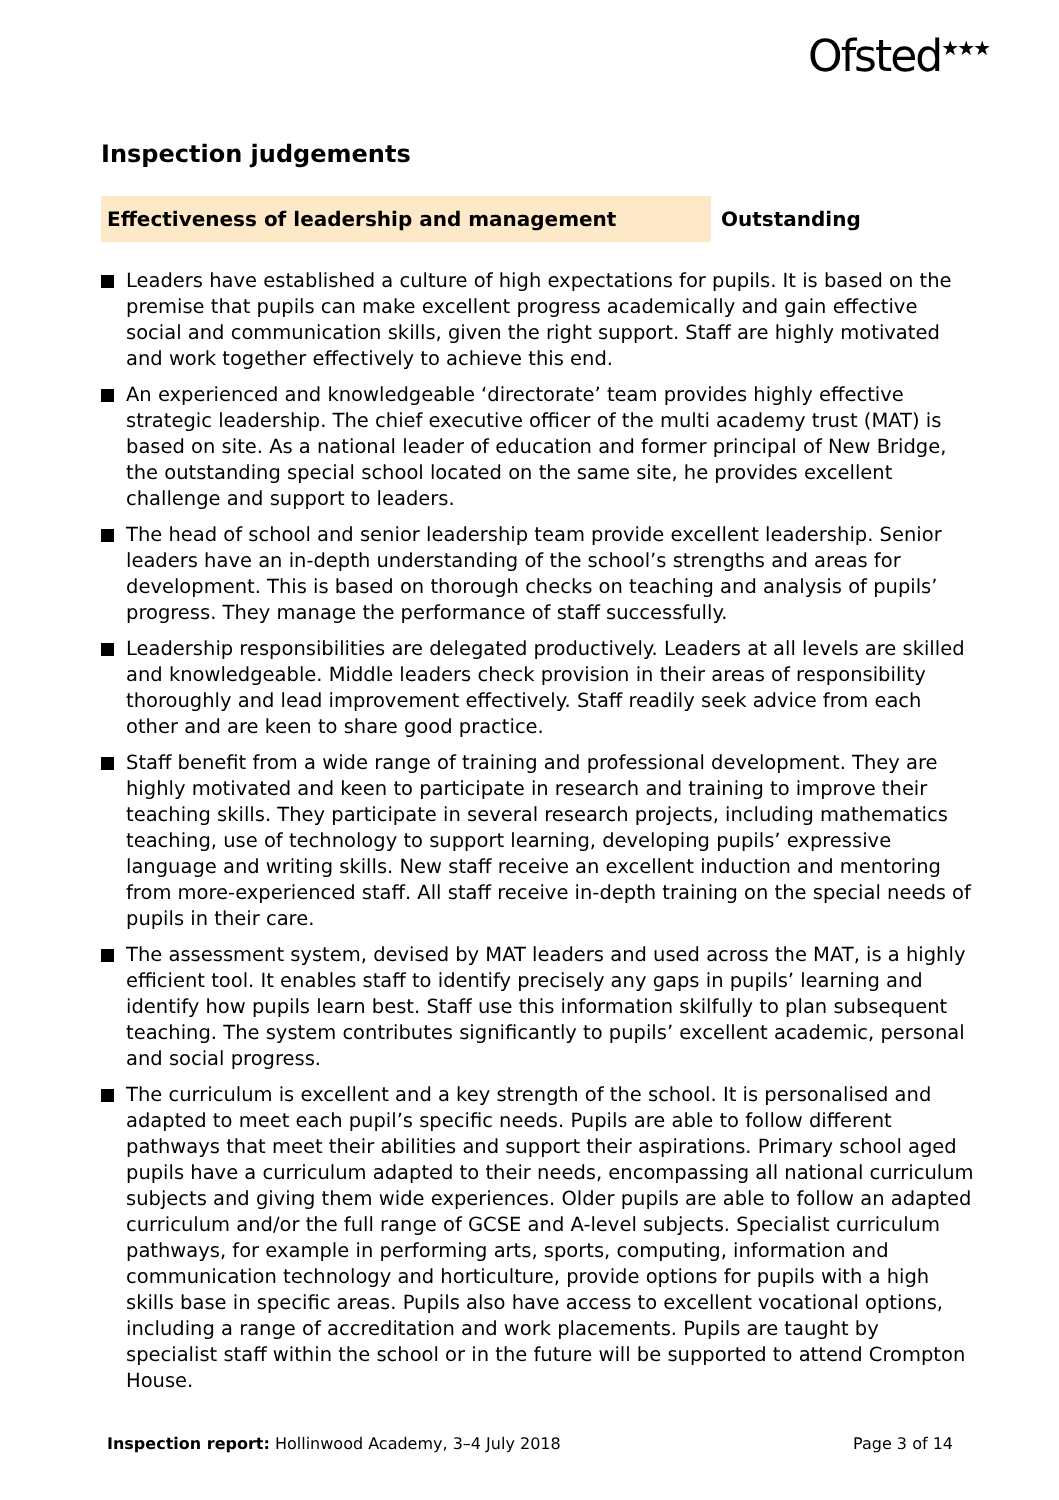Ofsted<sup>★★★</sup>
Inspection judgements
Effectiveness of leadership and management Outstanding
Leaders have established a culture of high expectations for pupils. It is based on the premise that pupils can make excellent progress academically and gain effective social and communication skills, given the right support. Staff are highly motivated and work together effectively to achieve this end.
An experienced and knowledgeable ‘directorate’ team provides highly effective strategic leadership. The chief executive officer of the multi academy trust (MAT) is based on site. As a national leader of education and former principal of New Bridge, the outstanding special school located on the same site, he provides excellent challenge and support to leaders.
The head of school and senior leadership team provide excellent leadership. Senior leaders have an in-depth understanding of the school’s strengths and areas for development. This is based on thorough checks on teaching and analysis of pupils’ progress. They manage the performance of staff successfully.
Leadership responsibilities are delegated productively. Leaders at all levels are skilled and knowledgeable. Middle leaders check provision in their areas of responsibility thoroughly and lead improvement effectively. Staff readily seek advice from each other and are keen to share good practice.
Staff benefit from a wide range of training and professional development. They are highly motivated and keen to participate in research and training to improve their teaching skills. They participate in several research projects, including mathematics teaching, use of technology to support learning, developing pupils’ expressive language and writing skills. New staff receive an excellent induction and mentoring from more-experienced staff. All staff receive in-depth training on the special needs of pupils in their care.
The assessment system, devised by MAT leaders and used across the MAT, is a highly efficient tool. It enables staff to identify precisely any gaps in pupils’ learning and identify how pupils learn best. Staff use this information skilfully to plan subsequent teaching. The system contributes significantly to pupils’ excellent academic, personal and social progress.
The curriculum is excellent and a key strength of the school. It is personalised and adapted to meet each pupil’s specific needs. Pupils are able to follow different pathways that meet their abilities and support their aspirations. Primary school aged pupils have a curriculum adapted to their needs, encompassing all national curriculum subjects and giving them wide experiences. Older pupils are able to follow an adapted curriculum and/or the full range of GCSE and A-level subjects. Specialist curriculum pathways, for example in performing arts, sports, computing, information and communication technology and horticulture, provide options for pupils with a high skills base in specific areas. Pupils also have access to excellent vocational options, including a range of accreditation and work placements. Pupils are taught by specialist staff within the school or in the future will be supported to attend Crompton House.
Inspection report: Hollinwood Academy, 3–4 July 2018
Page 3 of 14